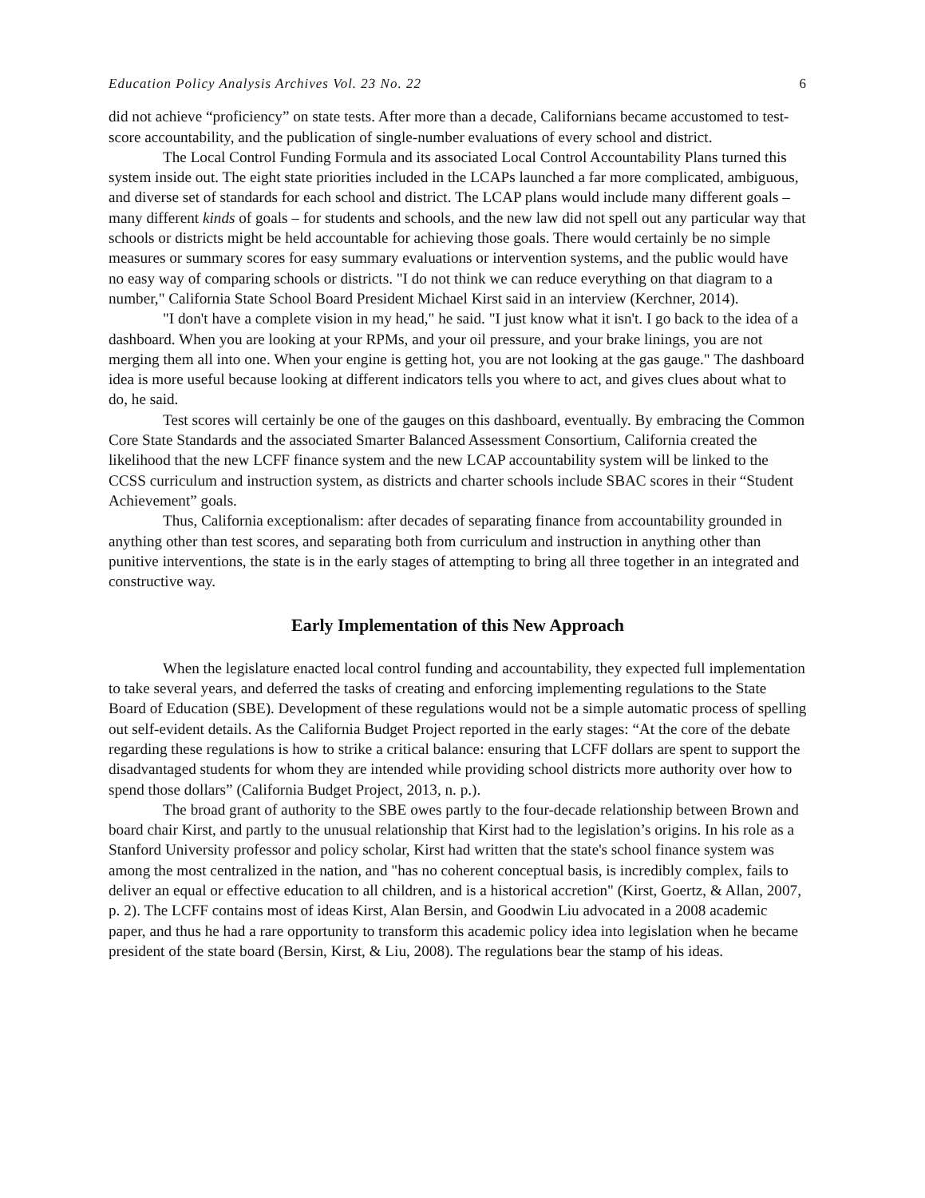Education Policy Analysis Archives Vol. 23 No. 22 6
did not achieve “proficiency” on state tests. After more than a decade, Californians became accustomed to test-score accountability, and the publication of single-number evaluations of every school and district.
The Local Control Funding Formula and its associated Local Control Accountability Plans turned this system inside out. The eight state priorities included in the LCAPs launched a far more complicated, ambiguous, and diverse set of standards for each school and district. The LCAP plans would include many different goals – many different kinds of goals – for students and schools, and the new law did not spell out any particular way that schools or districts might be held accountable for achieving those goals. There would certainly be no simple measures or summary scores for easy summary evaluations or intervention systems, and the public would have no easy way of comparing schools or districts. "I do not think we can reduce everything on that diagram to a number," California State School Board President Michael Kirst said in an interview (Kerchner, 2014).
"I don't have a complete vision in my head," he said. "I just know what it isn't. I go back to the idea of a dashboard. When you are looking at your RPMs, and your oil pressure, and your brake linings, you are not merging them all into one. When your engine is getting hot, you are not looking at the gas gauge." The dashboard idea is more useful because looking at different indicators tells you where to act, and gives clues about what to do, he said.
Test scores will certainly be one of the gauges on this dashboard, eventually. By embracing the Common Core State Standards and the associated Smarter Balanced Assessment Consortium, California created the likelihood that the new LCFF finance system and the new LCAP accountability system will be linked to the CCSS curriculum and instruction system, as districts and charter schools include SBAC scores in their “Student Achievement” goals.
Thus, California exceptionalism: after decades of separating finance from accountability grounded in anything other than test scores, and separating both from curriculum and instruction in anything other than punitive interventions, the state is in the early stages of attempting to bring all three together in an integrated and constructive way.
Early Implementation of this New Approach
When the legislature enacted local control funding and accountability, they expected full implementation to take several years, and deferred the tasks of creating and enforcing implementing regulations to the State Board of Education (SBE). Development of these regulations would not be a simple automatic process of spelling out self-evident details. As the California Budget Project reported in the early stages: “At the core of the debate regarding these regulations is how to strike a critical balance: ensuring that LCFF dollars are spent to support the disadvantaged students for whom they are intended while providing school districts more authority over how to spend those dollars” (California Budget Project, 2013, n. p.).
The broad grant of authority to the SBE owes partly to the four-decade relationship between Brown and board chair Kirst, and partly to the unusual relationship that Kirst had to the legislation’s origins. In his role as a Stanford University professor and policy scholar, Kirst had written that the state's school finance system was among the most centralized in the nation, and "has no coherent conceptual basis, is incredibly complex, fails to deliver an equal or effective education to all children, and is a historical accretion" (Kirst, Goertz, & Allan, 2007, p. 2). The LCFF contains most of ideas Kirst, Alan Bersin, and Goodwin Liu advocated in a 2008 academic paper, and thus he had a rare opportunity to transform this academic policy idea into legislation when he became president of the state board (Bersin, Kirst, & Liu, 2008). The regulations bear the stamp of his ideas.